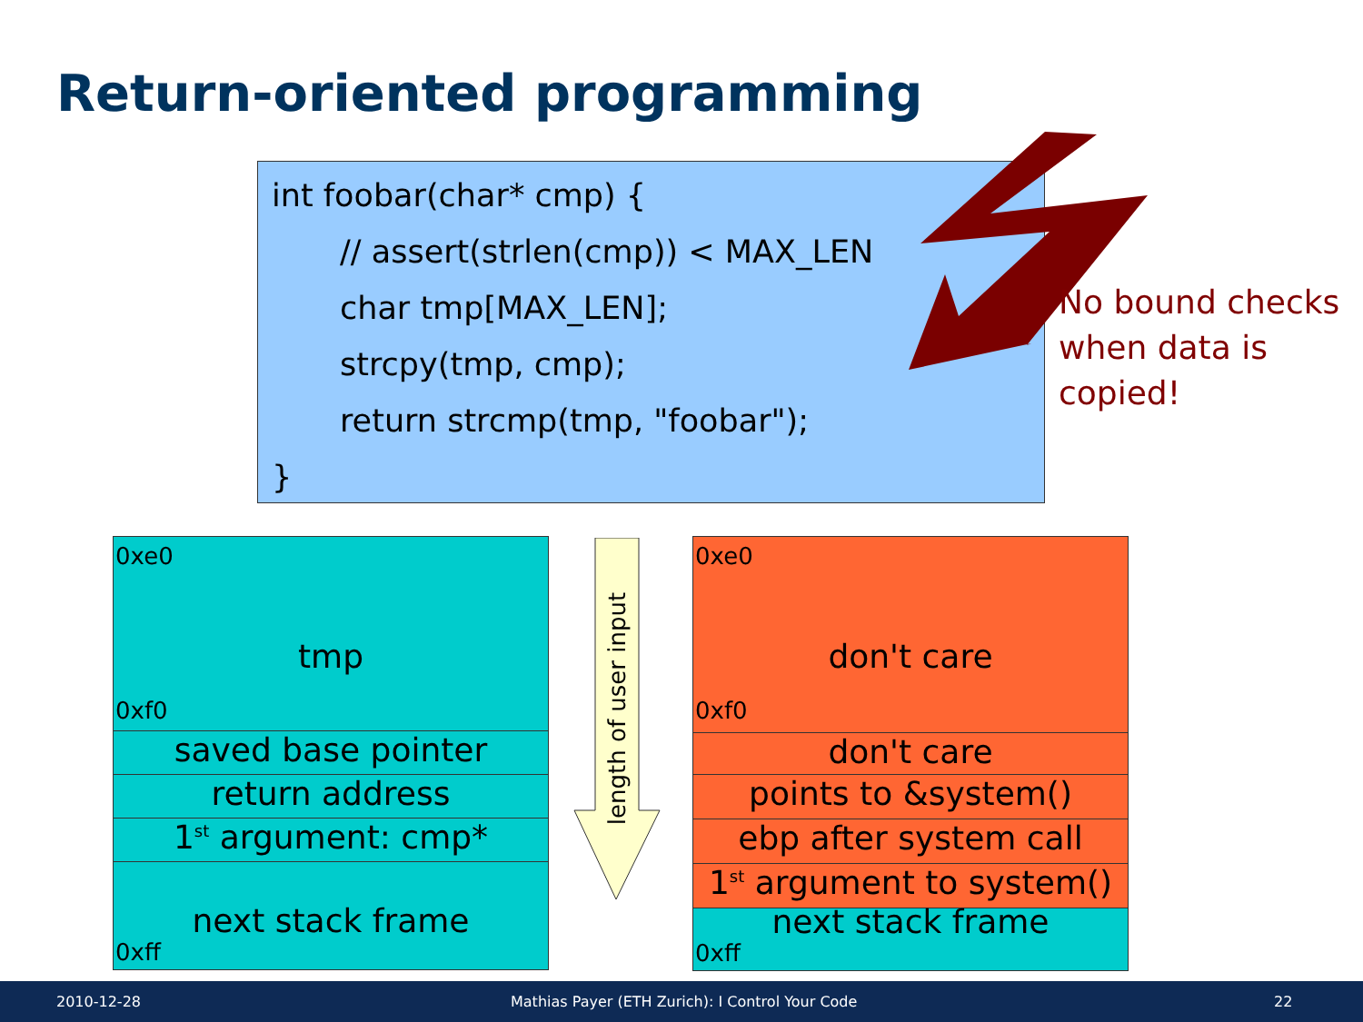Return-oriented programming
int foobar(char* cmp) {
// assert(strlen(cmp)) < MAX_LEN
char tmp[MAX_LEN];
strcpy(tmp, cmp);
return strcmp(tmp, "foobar");
}
No bound checks
when data is
copied!
0xe0
tmp
0xf0
saved base pointer
return address
1<sup>st</sup> argument: cmp*
next stack frame
0xff
length of user input
0xe0
don't care
0xf0
don't care
points to &system()
ebp after system call
1<sup>st</sup> argument to system()
next stack frame
0xff
2010-12-28 Mathias Payer (ETH Zurich): I Control Your Code 22